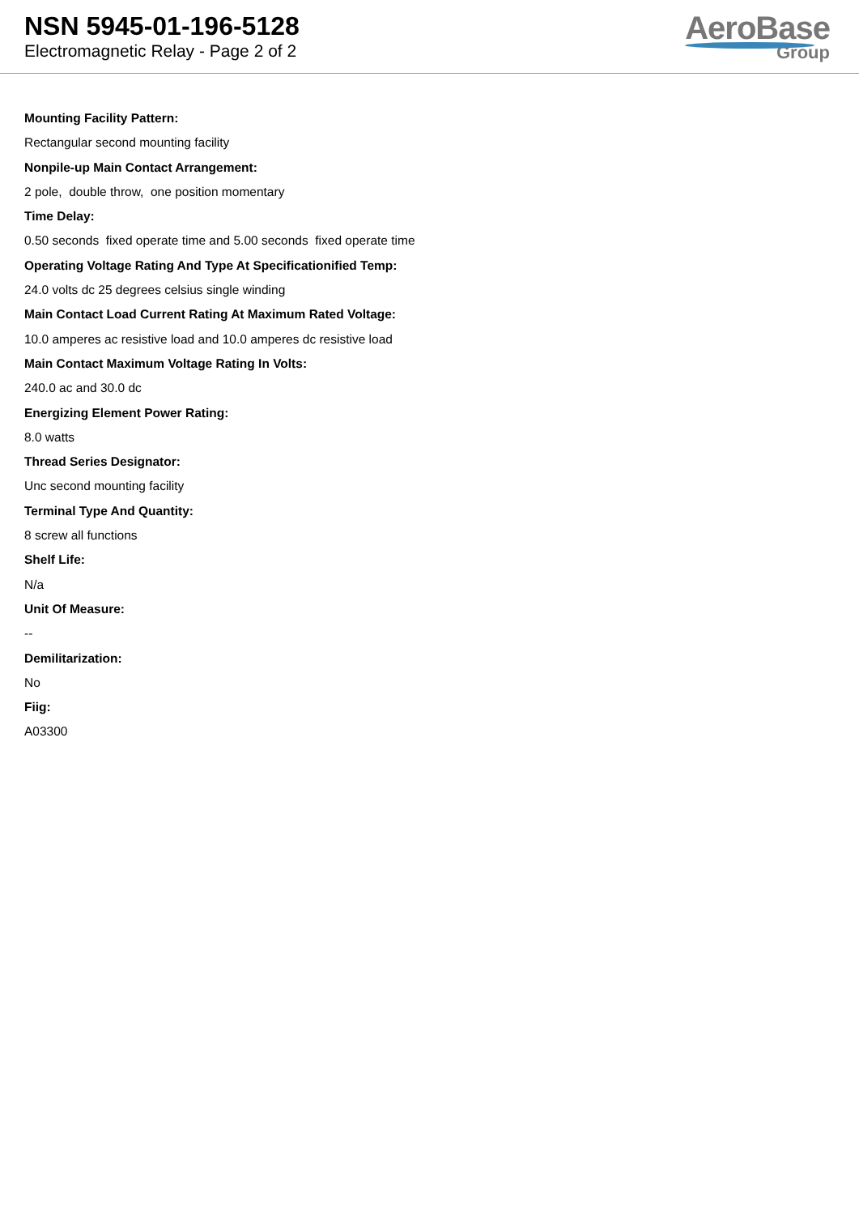NSN 5945-01-196-5128
Electromagnetic Relay - Page 2 of 2
AeroBase
Group
Mounting Facility Pattern:
Rectangular second mounting facility
Nonpile-up Main Contact Arrangement:
2 pole, double throw, one position momentary
Time Delay:
0.50 seconds fixed operate time and 5.00 seconds fixed operate time
Operating Voltage Rating And Type At Specificationified Temp:
24.0 volts dc 25 degrees celsius single winding
Main Contact Load Current Rating At Maximum Rated Voltage:
10.0 amperes ac resistive load and 10.0 amperes dc resistive load
Main Contact Maximum Voltage Rating In Volts:
240.0 ac and 30.0 dc
Energizing Element Power Rating:
8.0 watts
Thread Series Designator:
Unc second mounting facility
Terminal Type And Quantity:
8 screw all functions
Shelf Life:
N/a
Unit Of Measure:
--
Demilitarization:
No
Fiig:
A03300